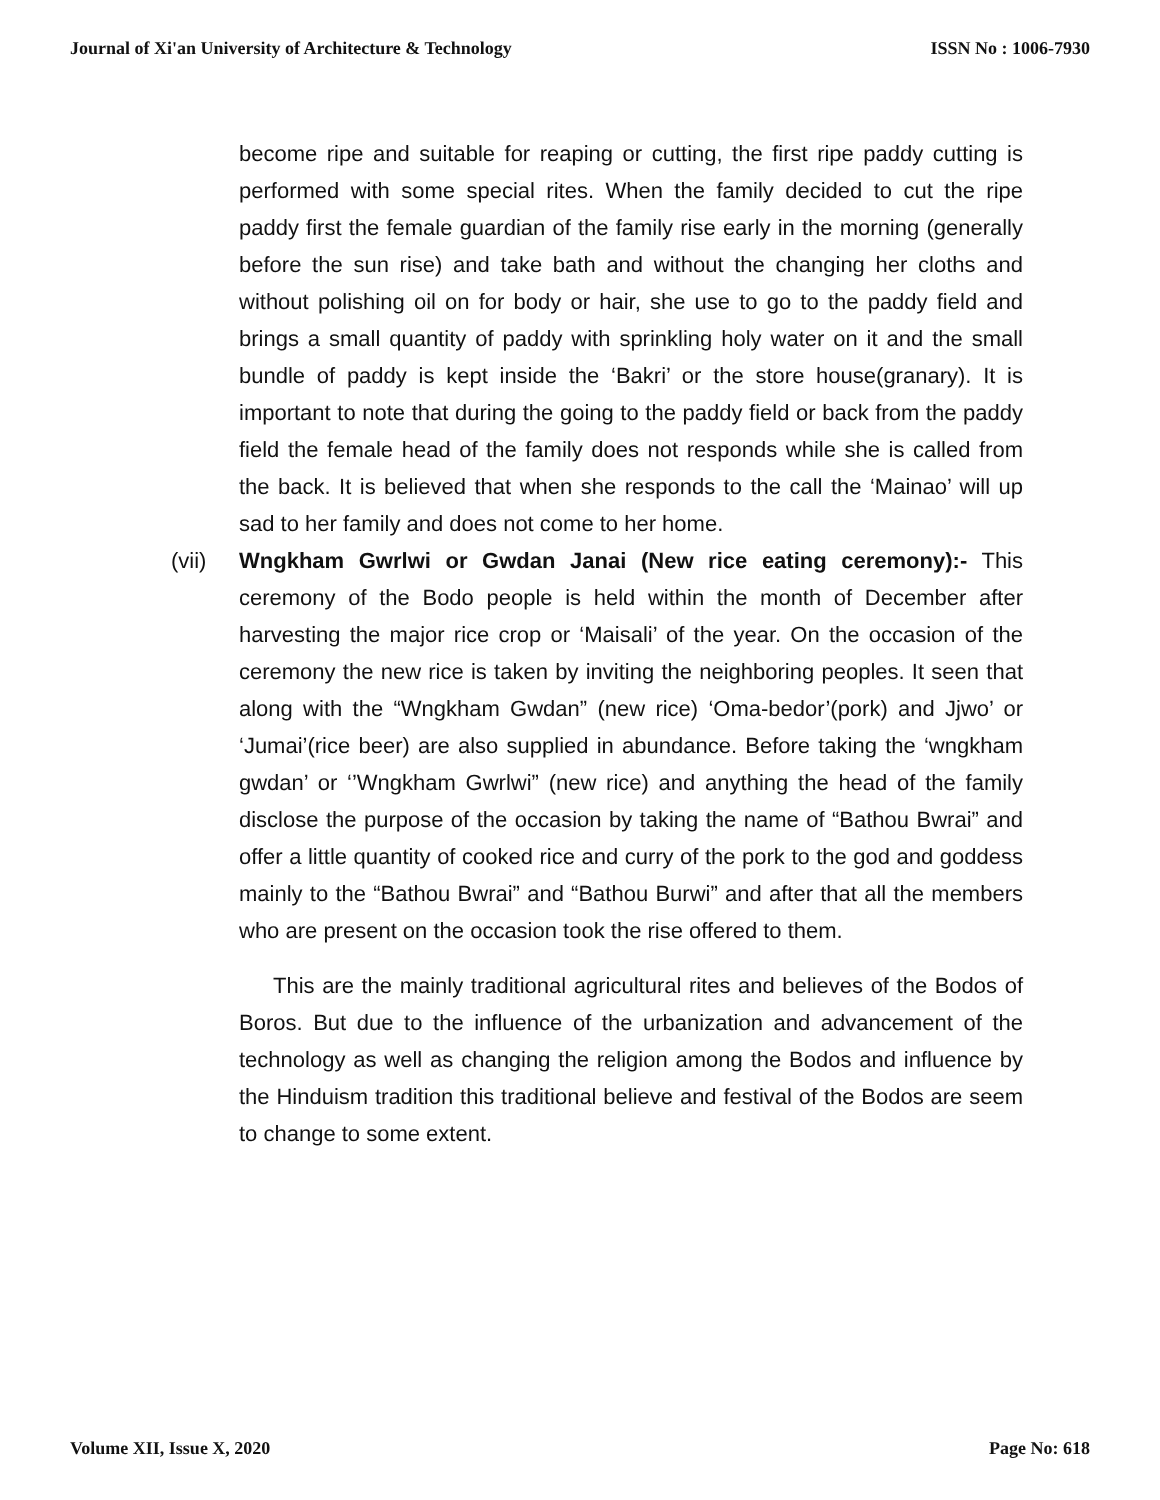Journal of Xi'an University of Architecture & Technology ISSN No : 1006-7930
become ripe and suitable for reaping or cutting, the first ripe paddy cutting is performed with some special rites. When the family decided to cut the ripe paddy first the female guardian of the family rise early in the morning (generally before the sun rise) and take bath and without the changing her cloths and without polishing oil on for body or hair, she use to go to the paddy field and brings a small quantity of paddy with sprinkling holy water on it and the small bundle of paddy is kept inside the ‘Bakri’ or the store house(granary). It is important to note that during the going to the paddy field or back from the paddy field the female head of the family does not responds while she is called from the back. It is believed that when she responds to the call the ‘Mainao’ will up sad to her family and does not come to her home.
(vii)
Wngkham Gwrlwi or Gwdan Janai (New rice eating ceremony):- This ceremony of the Bodo people is held within the month of December after harvesting the major rice crop or ‘Maisali’ of the year. On the occasion of the ceremony the new rice is taken by inviting the neighboring peoples. It seen that along with the “Wngkham Gwdan” (new rice) ‘Oma-bedor’(pork) and Jjwo’ or ‘Jumai’(rice beer) are also supplied in abundance. Before taking the ‘wngkham gwdan’ or ‘’Wngkham Gwrlwi” (new rice) and anything the head of the family disclose the purpose of the occasion by taking the name of “Bathou Bwrai” and offer a little quantity of cooked rice and curry of the pork to the god and goddess mainly to the “Bathou Bwrai” and “Bathou Burwi” and after that all the members who are present on the occasion took the rise offered to them.
This are the mainly traditional agricultural rites and believes of the Bodos of Boros. But due to the influence of the urbanization and advancement of the technology as well as changing the religion among the Bodos and influence by the Hinduism tradition this traditional believe and festival of the Bodos are seem to change to some extent.
Volume XII, Issue X, 2020 Page No: 618